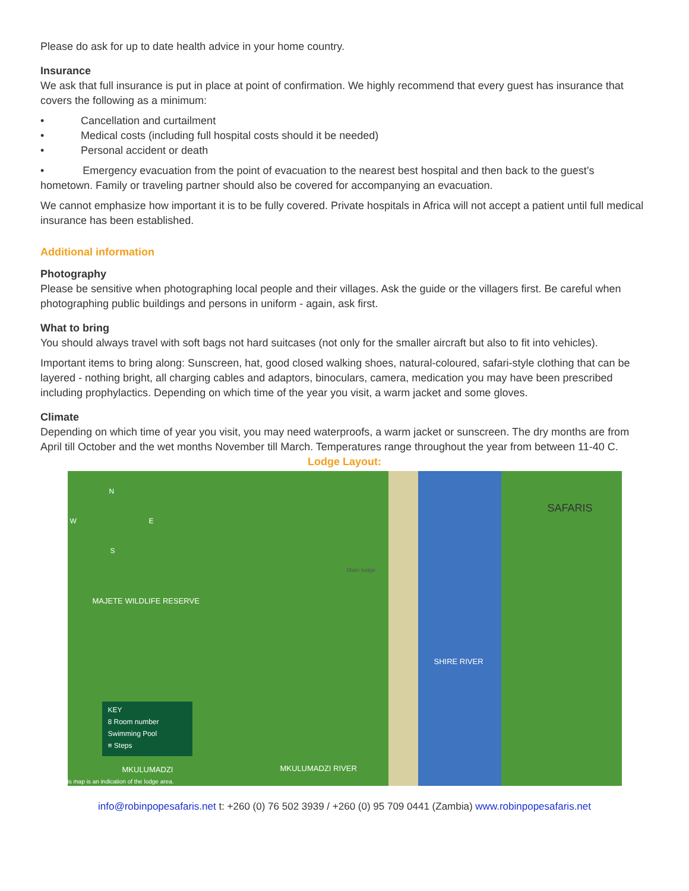Please do ask for up to date health advice in your home country.
Insurance
We ask that full insurance is put in place at point of confirmation. We highly recommend that every guest has insurance that covers the following as a minimum:
• Cancellation and curtailment
• Medical costs (including full hospital costs should it be needed)
• Personal accident or death
• Emergency evacuation from the point of evacuation to the nearest best hospital and then back to the guest’s hometown. Family or traveling partner should also be covered for accompanying an evacuation.
We cannot emphasize how important it is to be fully covered. Private hospitals in Africa will not accept a patient until full medical insurance has been established.
Additional information
Photography
Please be sensitive when photographing local people and their villages. Ask the guide or the villagers first. Be careful when photographing public buildings and persons in uniform - again, ask first.
What to bring
You should always travel with soft bags not hard suitcases (not only for the smaller aircraft but also to fit into vehicles).
Important items to bring along: Sunscreen, hat, good closed walking shoes, natural-coloured, safari-style clothing that can be layered - nothing bright, all charging cables and adaptors, binoculars, camera, medication you may have been prescribed including prophylactics. Depending on which time of the year you visit, a warm jacket and some gloves.
Climate
Depending on which time of year you visit, you may need waterproofs, a warm jacket or sunscreen. The dry months are from April till October and the wet months November till March. Temperatures range throughout the year from between 11-40 C.
Lodge Layout:
N
W E
S
SAFARIS
MAJETE WILDLIFE RESERVE
Main lodge
SHIRE RIVER
KEY
8 Room number
Swimming Pool
≡ Steps
MKULUMADZI
is map is an indication of the lodge area.
MKULUMADZI RIVER
info@robinpopesafaris.net t: +260 (0) 76 502 3939 / +260 (0) 95 709 0441 (Zambia) www.robinpopesafaris.net